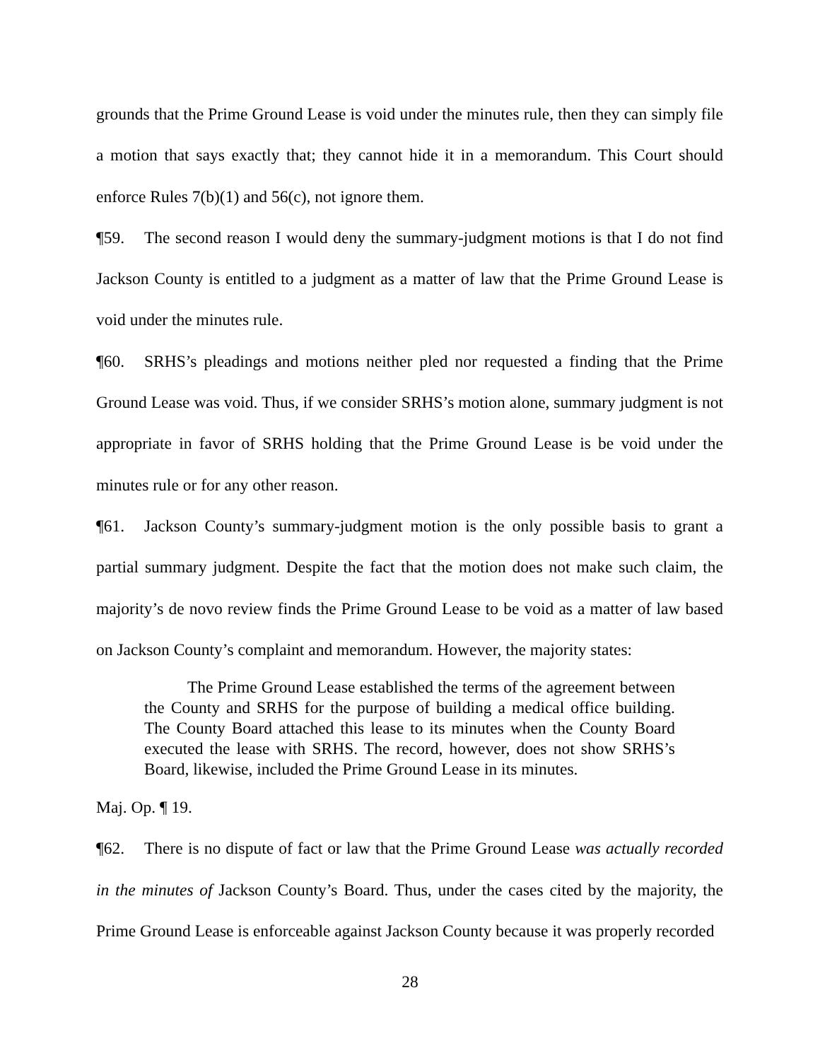grounds that the Prime Ground Lease is void under the minutes rule, then they can simply file a motion that says exactly that; they cannot hide it in a memorandum. This Court should enforce Rules 7(b)(1) and 56(c), not ignore them.
¶59. The second reason I would deny the summary-judgment motions is that I do not find Jackson County is entitled to a judgment as a matter of law that the Prime Ground Lease is void under the minutes rule.
¶60. SRHS’s pleadings and motions neither pled nor requested a finding that the Prime Ground Lease was void. Thus, if we consider SRHS’s motion alone, summary judgment is not appropriate in favor of SRHS holding that the Prime Ground Lease is be void under the minutes rule or for any other reason.
¶61. Jackson County’s summary-judgment motion is the only possible basis to grant a partial summary judgment. Despite the fact that the motion does not make such claim, the majority’s de novo review finds the Prime Ground Lease to be void as a matter of law based on Jackson County’s complaint and memorandum. However, the majority states:
The Prime Ground Lease established the terms of the agreement between the County and SRHS for the purpose of building a medical office building. The County Board attached this lease to its minutes when the County Board executed the lease with SRHS. The record, however, does not show SRHS’s Board, likewise, included the Prime Ground Lease in its minutes.
Maj. Op. ¶ 19.
¶62. There is no dispute of fact or law that the Prime Ground Lease was actually recorded in the minutes of Jackson County’s Board. Thus, under the cases cited by the majority, the Prime Ground Lease is enforceable against Jackson County because it was properly recorded
28